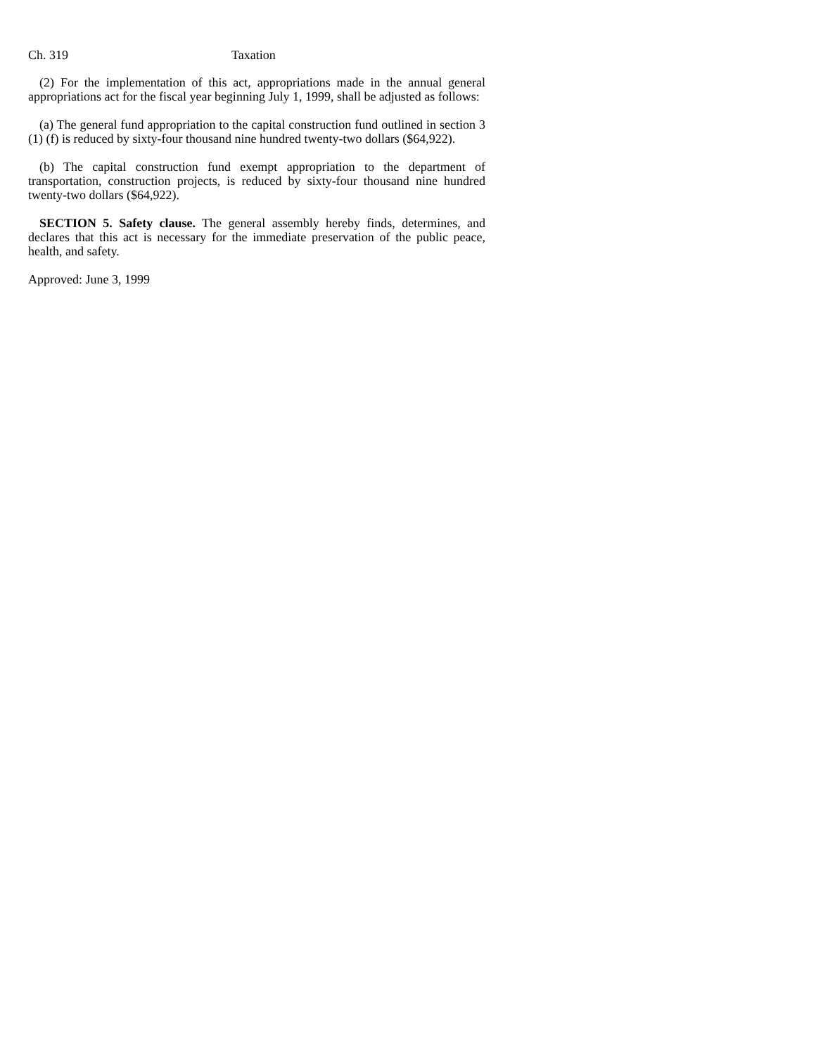Ch. 319 Taxation
(2) For the implementation of this act, appropriations made in the annual general appropriations act for the fiscal year beginning July 1, 1999, shall be adjusted as follows:
(a) The general fund appropriation to the capital construction fund outlined in section 3 (1) (f) is reduced by sixty-four thousand nine hundred twenty-two dollars ($64,922).
(b) The capital construction fund exempt appropriation to the department of transportation, construction projects, is reduced by sixty-four thousand nine hundred twenty-two dollars ($64,922).
SECTION 5. Safety clause. The general assembly hereby finds, determines, and declares that this act is necessary for the immediate preservation of the public peace, health, and safety.
Approved: June 3, 1999